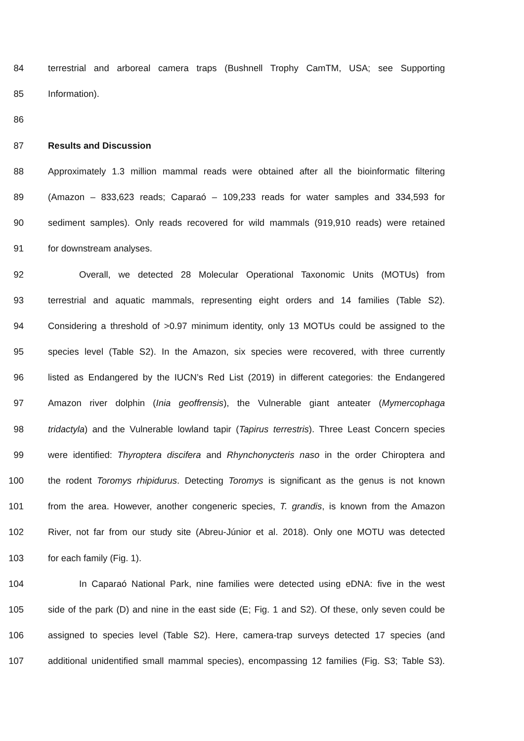84 terrestrial and arboreal camera traps (Bushnell Trophy CamTM, USA; see Supporting
85 Information).
86
87 Results and Discussion
88 Approximately 1.3 million mammal reads were obtained after all the bioinformatic filtering
89 (Amazon – 833,623 reads; Caparaó – 109,233 reads for water samples and 334,593 for
90 sediment samples). Only reads recovered for wild mammals (919,910 reads) were retained
91 for downstream analyses.
92 Overall, we detected 28 Molecular Operational Taxonomic Units (MOTUs) from
93 terrestrial and aquatic mammals, representing eight orders and 14 families (Table S2).
94 Considering a threshold of >0.97 minimum identity, only 13 MOTUs could be assigned to the
95 species level (Table S2). In the Amazon, six species were recovered, with three currently
96 listed as Endangered by the IUCN’s Red List (2019) in different categories: the Endangered
97 Amazon river dolphin (Inia geoffrensis), the Vulnerable giant anteater (Mymercophaga
98 tridactyla) and the Vulnerable lowland tapir (Tapirus terrestris). Three Least Concern species
99 were identified: Thyroptera discifera and Rhynchonycteris naso in the order Chiroptera and
100 the rodent Toromys rhipidurus. Detecting Toromys is significant as the genus is not known
101 from the area. However, another congeneric species, T. grandis, is known from the Amazon
102 River, not far from our study site (Abreu-Júnior et al. 2018). Only one MOTU was detected
103 for each family (Fig. 1).
104 In Caparaó National Park, nine families were detected using eDNA: five in the west
105 side of the park (D) and nine in the east side (E; Fig. 1 and S2). Of these, only seven could be
106 assigned to species level (Table S2). Here, camera-trap surveys detected 17 species (and
107 additional unidentified small mammal species), encompassing 12 families (Fig. S3; Table S3).